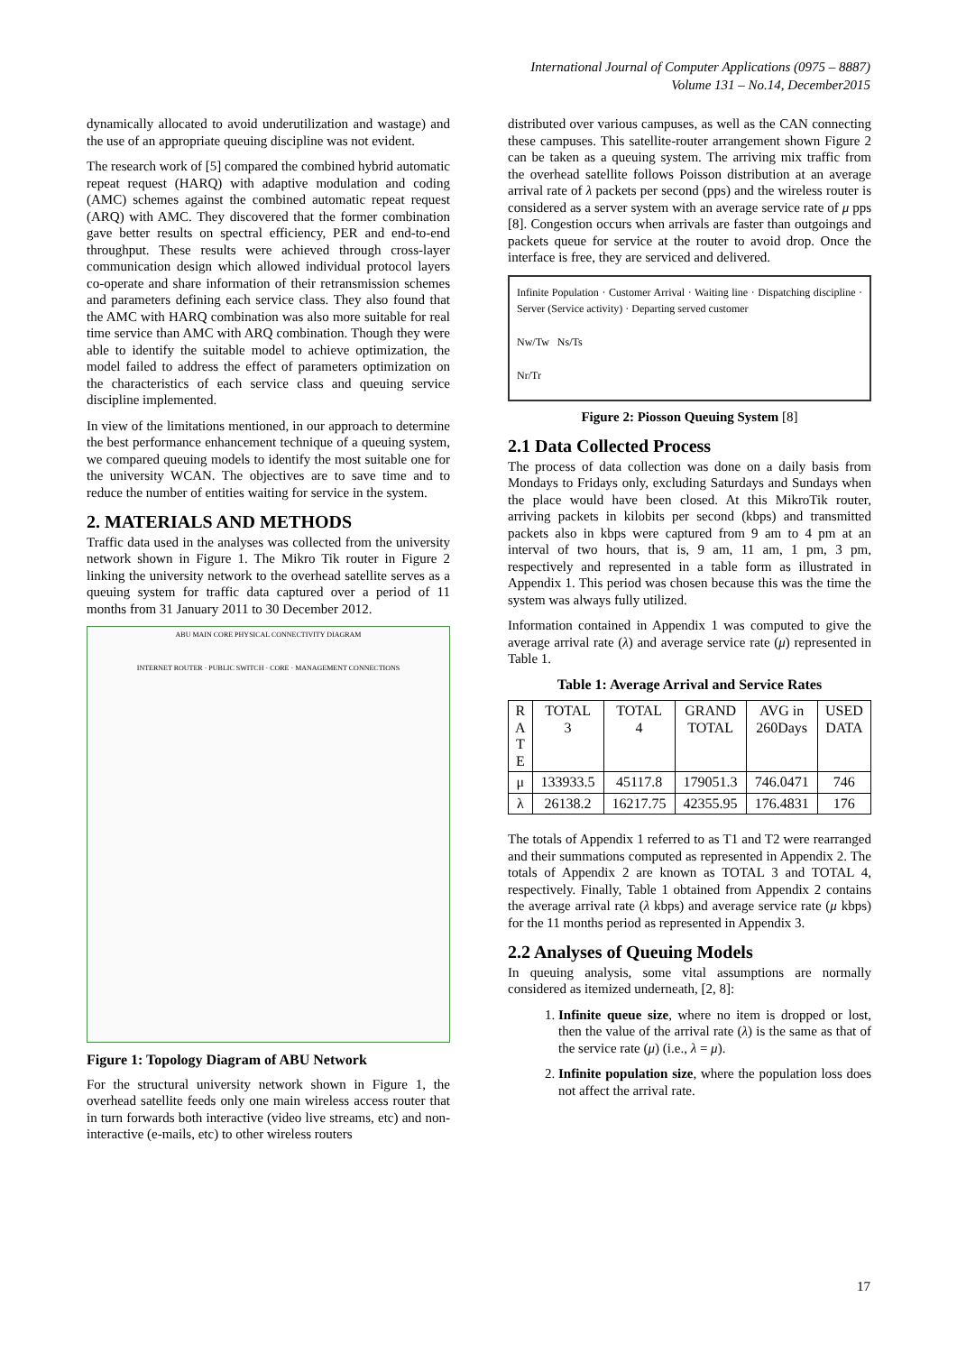International Journal of Computer Applications (0975 – 8887)
Volume 131 – No.14, December2015
dynamically allocated to avoid underutilization and wastage) and the use of an appropriate queuing discipline was not evident.
The research work of [5] compared the combined hybrid automatic repeat request (HARQ) with adaptive modulation and coding (AMC) schemes against the combined automatic repeat request (ARQ) with AMC. They discovered that the former combination gave better results on spectral efficiency, PER and end-to-end throughput. These results were achieved through cross-layer communication design which allowed individual protocol layers co-operate and share information of their retransmission schemes and parameters defining each service class. They also found that the AMC with HARQ combination was also more suitable for real time service than AMC with ARQ combination. Though they were able to identify the suitable model to achieve optimization, the model failed to address the effect of parameters optimization on the characteristics of each service class and queuing service discipline implemented.
In view of the limitations mentioned, in our approach to determine the best performance enhancement technique of a queuing system, we compared queuing models to identify the most suitable one for the university WCAN. The objectives are to save time and to reduce the number of entities waiting for service in the system.
2. MATERIALS AND METHODS
Traffic data used in the analyses was collected from the university network shown in Figure 1. The Mikro Tik router in Figure 2 linking the university network to the overhead satellite serves as a queuing system for traffic data captured over a period of 11 months from 31 January 2011 to 30 December 2012.
ABU MAIN CORE PHYSICAL CONNECTIVITY DIAGRAM
INTERNET ROUTER · PUBLIC SWITCH · CORE · MANAGEMENT CONNECTIONS
Figure 1: Topology Diagram of ABU Network
For the structural university network shown in Figure 1, the overhead satellite feeds only one main wireless access router that in turn forwards both interactive (video live streams, etc) and non-interactive (e-mails, etc) to other wireless routers
distributed over various campuses, as well as the CAN connecting these campuses. This satellite-router arrangement shown Figure 2 can be taken as a queuing system. The arriving mix traffic from the overhead satellite follows Poisson distribution at an average arrival rate of λ packets per second (pps) and the wireless router is considered as a server system with an average service rate of μ pps [8]. Congestion occurs when arrivals are faster than outgoings and packets queue for service at the router to avoid drop. Once the interface is free, they are serviced and delivered.
Infinite Population · Customer Arrival · Waiting line · Dispatching discipline · Server (Service activity) · Departing served customer
Nw/Tw Ns/Ts
Nr/Tr
Figure 2: Piosson Queuing System [8]
2.1 Data Collected Process
The process of data collection was done on a daily basis from Mondays to Fridays only, excluding Saturdays and Sundays when the place would have been closed. At this MikroTik router, arriving packets in kilobits per second (kbps) and transmitted packets also in kbps were captured from 9 am to 4 pm at an interval of two hours, that is, 9 am, 11 am, 1 pm, 3 pm, respectively and represented in a table form as illustrated in Appendix 1. This period was chosen because this was the time the system was always fully utilized.
Information contained in Appendix 1 was computed to give the average arrival rate (λ) and average service rate (μ) represented in Table 1.
Table 1: Average Arrival and Service Rates
| R A T E | TOTAL 3 | TOTAL 4 | GRAND TOTAL | AVG in 260Days | USED DATA |
| --- | --- | --- | --- | --- | --- |
| μ | 133933.5 | 45117.8 | 179051.3 | 746.0471 | 746 |
| λ | 26138.2 | 16217.75 | 42355.95 | 176.4831 | 176 |
The totals of Appendix 1 referred to as T1 and T2 were rearranged and their summations computed as represented in Appendix 2. The totals of Appendix 2 are known as TOTAL 3 and TOTAL 4, respectively. Finally, Table 1 obtained from Appendix 2 contains the average arrival rate (λ kbps) and average service rate (μ kbps) for the 11 months period as represented in Appendix 3.
2.2 Analyses of Queuing Models
In queuing analysis, some vital assumptions are normally considered as itemized underneath, [2, 8]:
1. Infinite queue size, where no item is dropped or lost, then the value of the arrival rate (λ) is the same as that of the service rate (μ) (i.e., λ = μ).
2. Infinite population size, where the population loss does not affect the arrival rate.
17